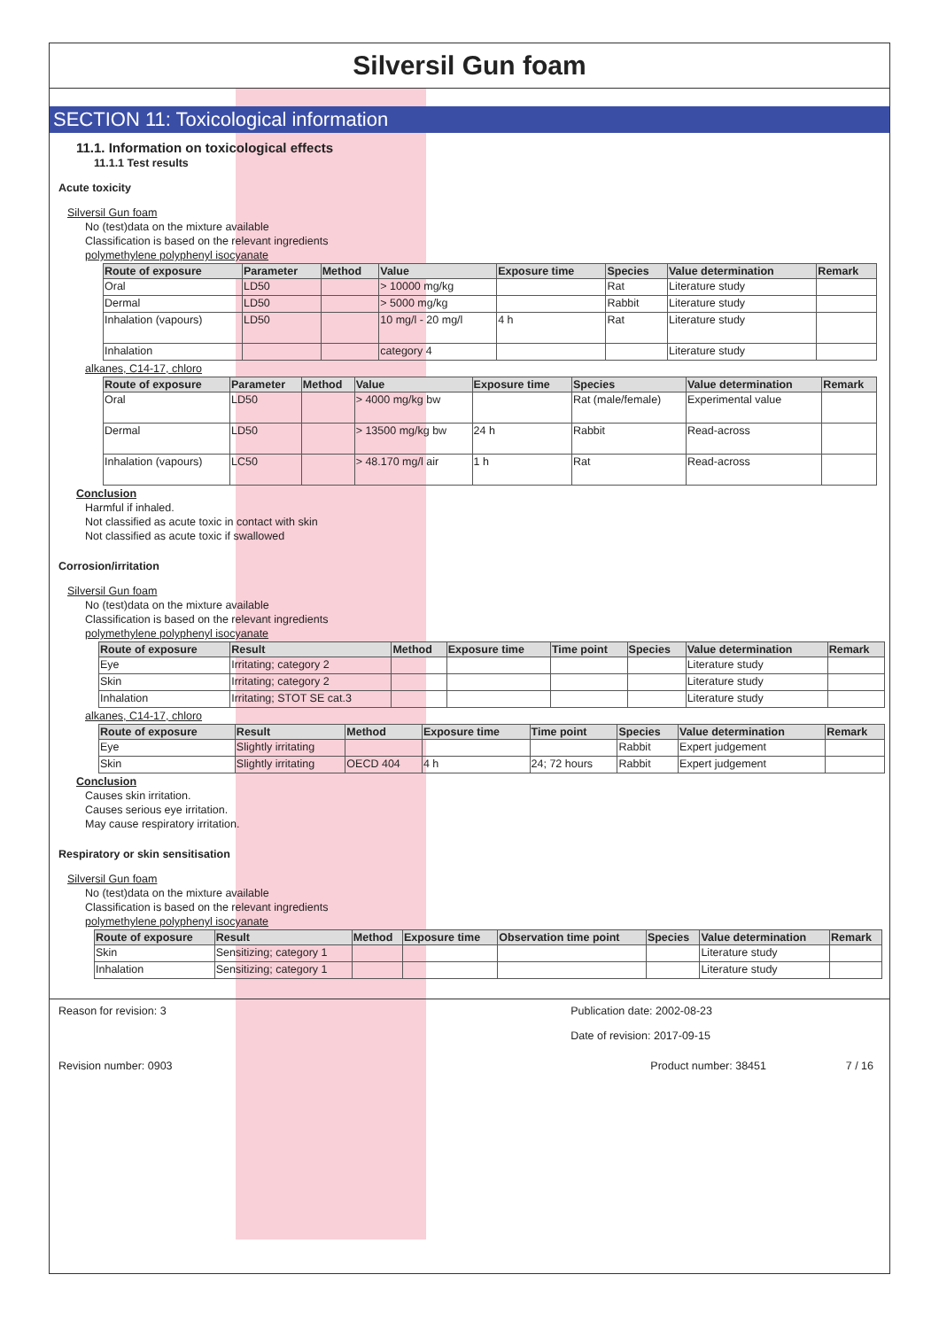Silversil Gun foam
SECTION 11: Toxicological information
11.1. Information on toxicological effects
11.1.1 Test results
Acute toxicity
Silversil Gun foam
No (test)data on the mixture available
Classification is based on the relevant ingredients
polymethylene polyphenyl isocyanate
| Route of exposure | Parameter | Method | Value | Exposure time | Species | Value determination | Remark |
| --- | --- | --- | --- | --- | --- | --- | --- |
| Oral | LD50 | | > 10000 mg/kg | | Rat | Literature study | |
| Dermal | LD50 | | > 5000 mg/kg | | Rabbit | Literature study | |
| Inhalation (vapours) | LD50 | | 10 mg/l - 20 mg/l | 4 h | Rat | Literature study | |
| Inhalation | | | category 4 | | | Literature study | |
alkanes, C14-17, chloro
| Route of exposure | Parameter | Method | Value | Exposure time | Species | Value determination | Remark |
| --- | --- | --- | --- | --- | --- | --- | --- |
| Oral | LD50 | | > 4000 mg/kg bw | | Rat (male/female) | Experimental value | |
| Dermal | LD50 | | > 13500 mg/kg bw | 24 h | Rabbit | Read-across | |
| Inhalation (vapours) | LC50 | | > 48.170 mg/l air | 1 h | Rat | Read-across | |
Conclusion
Harmful if inhaled.
Not classified as acute toxic in contact with skin
Not classified as acute toxic if swallowed
Corrosion/irritation
Silversil Gun foam
No (test)data on the mixture available
Classification is based on the relevant ingredients
polymethylene polyphenyl isocyanate
| Route of exposure | Result | Method | Exposure time | Time point | Species | Value determination | Remark |
| --- | --- | --- | --- | --- | --- | --- | --- |
| Eye | Irritating; category 2 | | | | | Literature study | |
| Skin | Irritating; category 2 | | | | | Literature study | |
| Inhalation | Irritating; STOT SE cat.3 | | | | | Literature study | |
alkanes, C14-17, chloro
| Route of exposure | Result | Method | Exposure time | Time point | Species | Value determination | Remark |
| --- | --- | --- | --- | --- | --- | --- | --- |
| Eye | Slightly irritating | | | | Rabbit | Expert judgement | |
| Skin | Slightly irritating | OECD 404 | 4 h | 24; 72 hours | Rabbit | Expert judgement | |
Conclusion
Causes skin irritation.
Causes serious eye irritation.
May cause respiratory irritation.
Respiratory or skin sensitisation
Silversil Gun foam
No (test)data on the mixture available
Classification is based on the relevant ingredients
polymethylene polyphenyl isocyanate
| Route of exposure | Result | Method | Exposure time | Observation time point | Species | Value determination | Remark |
| --- | --- | --- | --- | --- | --- | --- | --- |
| Skin | Sensitizing; category 1 | | | | | Literature study | |
| Inhalation | Sensitizing; category 1 | | | | | Literature study | |
Reason for revision: 3 Publication date: 2002-08-23
Date of revision: 2017-09-15
Revision number: 0903 Product number: 38451 7 / 16